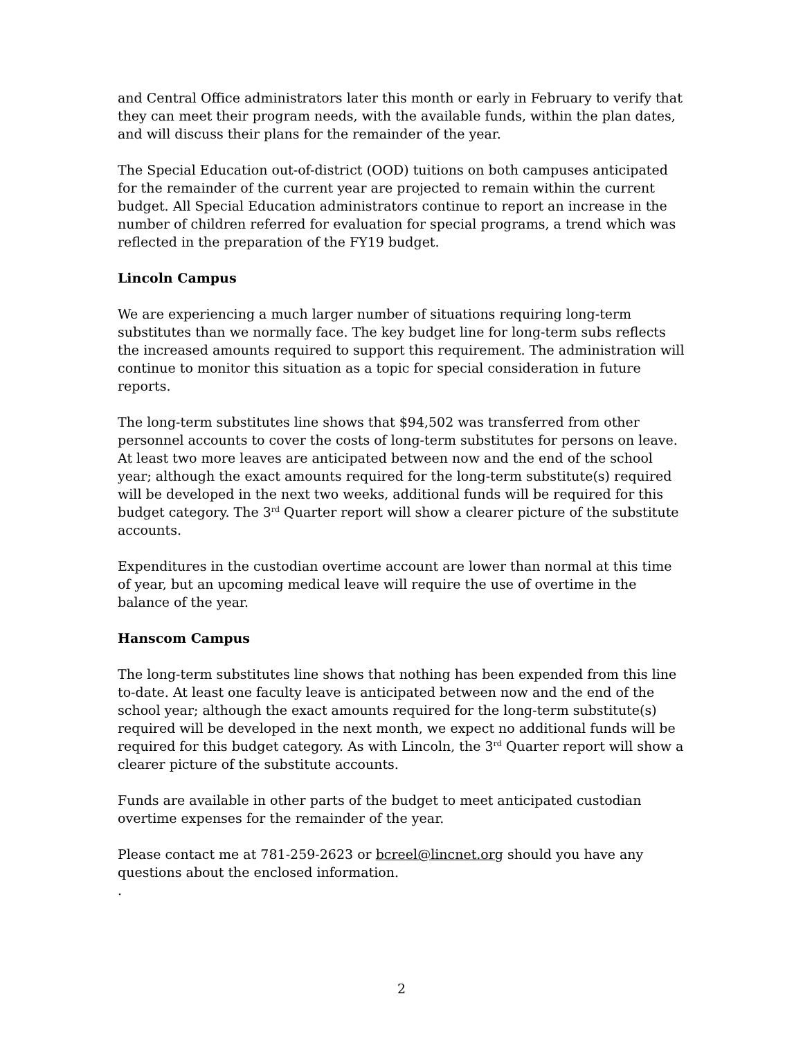and Central Office administrators later this month or early in February to verify that they can meet their program needs, with the available funds, within the plan dates, and will discuss their plans for the remainder of the year.
The Special Education out-of-district (OOD) tuitions on both campuses anticipated for the remainder of the current year are projected to remain within the current budget. All Special Education administrators continue to report an increase in the number of children referred for evaluation for special programs, a trend which was reflected in the preparation of the FY19 budget.
Lincoln Campus
We are experiencing a much larger number of situations requiring long-term substitutes than we normally face. The key budget line for long-term subs reflects the increased amounts required to support this requirement. The administration will continue to monitor this situation as a topic for special consideration in future reports.
The long-term substitutes line shows that $94,502 was transferred from other personnel accounts to cover the costs of long-term substitutes for persons on leave. At least two more leaves are anticipated between now and the end of the school year; although the exact amounts required for the long-term substitute(s) required will be developed in the next two weeks, additional funds will be required for this budget category. The 3<sup>rd</sup> Quarter report will show a clearer picture of the substitute accounts.
Expenditures in the custodian overtime account are lower than normal at this time of year, but an upcoming medical leave will require the use of overtime in the balance of the year.
Hanscom Campus
The long-term substitutes line shows that nothing has been expended from this line to-date. At least one faculty leave is anticipated between now and the end of the school year; although the exact amounts required for the long-term substitute(s) required will be developed in the next month, we expect no additional funds will be required for this budget category. As with Lincoln, the 3<sup>rd</sup> Quarter report will show a clearer picture of the substitute accounts.
Funds are available in other parts of the budget to meet anticipated custodian overtime expenses for the remainder of the year.
Please contact me at 781-259-2623 or bcreel@lincnet.org should you have any questions about the enclosed information.
.
2